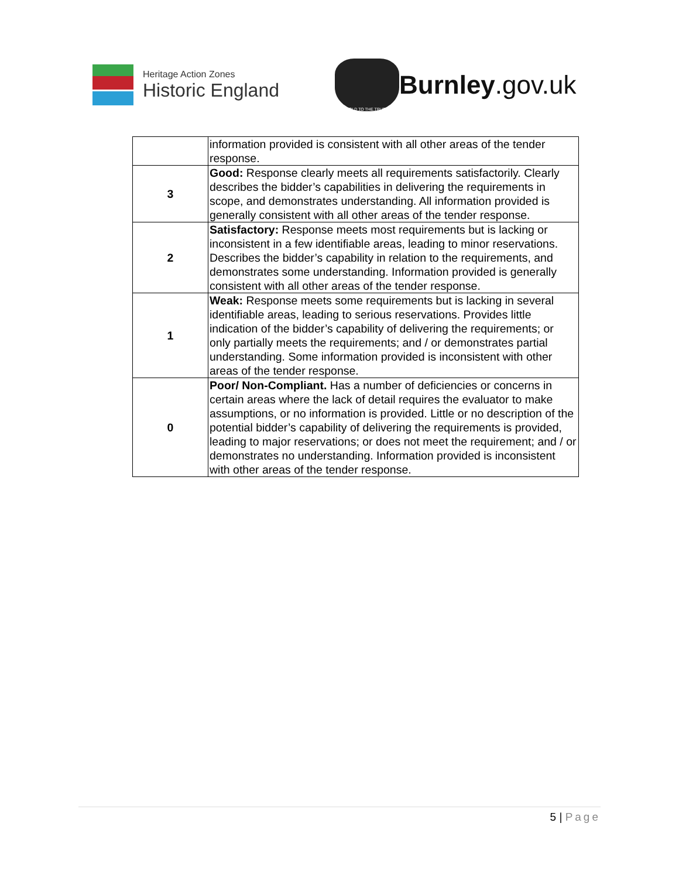Heritage Action Zones
Historic England
HOLD TO THE TRUTH
Burnley.gov.uk
| | information provided is consistent with all other areas of the tender response. |
| 3 | Good: Response clearly meets all requirements satisfactorily. Clearly describes the bidder’s capabilities in delivering the requirements in scope, and demonstrates understanding. All information provided is generally consistent with all other areas of the tender response. |
| 2 | Satisfactory: Response meets most requirements but is lacking or inconsistent in a few identifiable areas, leading to minor reservations. Describes the bidder’s capability in relation to the requirements, and demonstrates some understanding. Information provided is generally consistent with all other areas of the tender response. |
| 1 | Weak: Response meets some requirements but is lacking in several identifiable areas, leading to serious reservations. Provides little indication of the bidder’s capability of delivering the requirements; or only partially meets the requirements; and / or demonstrates partial understanding. Some information provided is inconsistent with other areas of the tender response. |
| 0 | Poor/ Non-Compliant. Has a number of deficiencies or concerns in certain areas where the lack of detail requires the evaluator to make assumptions, or no information is provided. Little or no description of the potential bidder’s capability of delivering the requirements is provided, leading to major reservations; or does not meet the requirement; and / or demonstrates no understanding. Information provided is inconsistent with other areas of the tender response. |
5 | Page